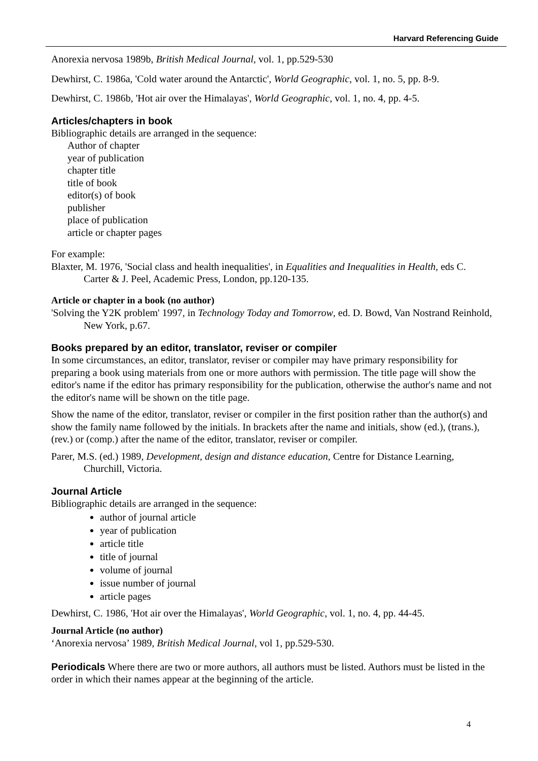Harvard Referencing Guide
Anorexia nervosa 1989b, British Medical Journal, vol. 1, pp.529-530
Dewhirst, C. 1986a, 'Cold water around the Antarctic', World Geographic, vol. 1, no. 5, pp. 8-9.
Dewhirst, C. 1986b, 'Hot air over the Himalayas', World Geographic, vol. 1, no. 4, pp. 4-5.
Articles/chapters in book
Bibliographic details are arranged in the sequence:
Author of chapter
year of publication
chapter title
title of book
editor(s) of book
publisher
place of publication
article or chapter pages
For example:
Blaxter, M. 1976, 'Social class and health inequalities', in Equalities and Inequalities in Health, eds C. Carter & J. Peel, Academic Press, London, pp.120-135.
Article or chapter in a book (no author)
'Solving the Y2K problem' 1997, in Technology Today and Tomorrow, ed. D. Bowd, Van Nostrand Reinhold, New York, p.67.
Books prepared by an editor, translator, reviser or compiler
In some circumstances, an editor, translator, reviser or compiler may have primary responsibility for preparing a book using materials from one or more authors with permission. The title page will show the editor's name if the editor has primary responsibility for the publication, otherwise the author's name and not the editor's name will be shown on the title page.
Show the name of the editor, translator, reviser or compiler in the first position rather than the author(s) and show the family name followed by the initials. In brackets after the name and initials, show (ed.), (trans.), (rev.) or (comp.) after the name of the editor, translator, reviser or compiler.
Parer, M.S. (ed.) 1989, Development, design and distance education, Centre for Distance Learning, Churchill, Victoria.
Journal Article
Bibliographic details are arranged in the sequence:
author of journal article
year of publication
article title
title of journal
volume of journal
issue number of journal
article pages
Dewhirst, C. 1986, 'Hot air over the Himalayas', World Geographic, vol. 1, no. 4, pp. 44-45.
Journal Article (no author)
‘Anorexia nervosa’ 1989, British Medical Journal, vol 1, pp.529-530.
Periodicals Where there are two or more authors, all authors must be listed. Authors must be listed in the order in which their names appear at the beginning of the article.
4